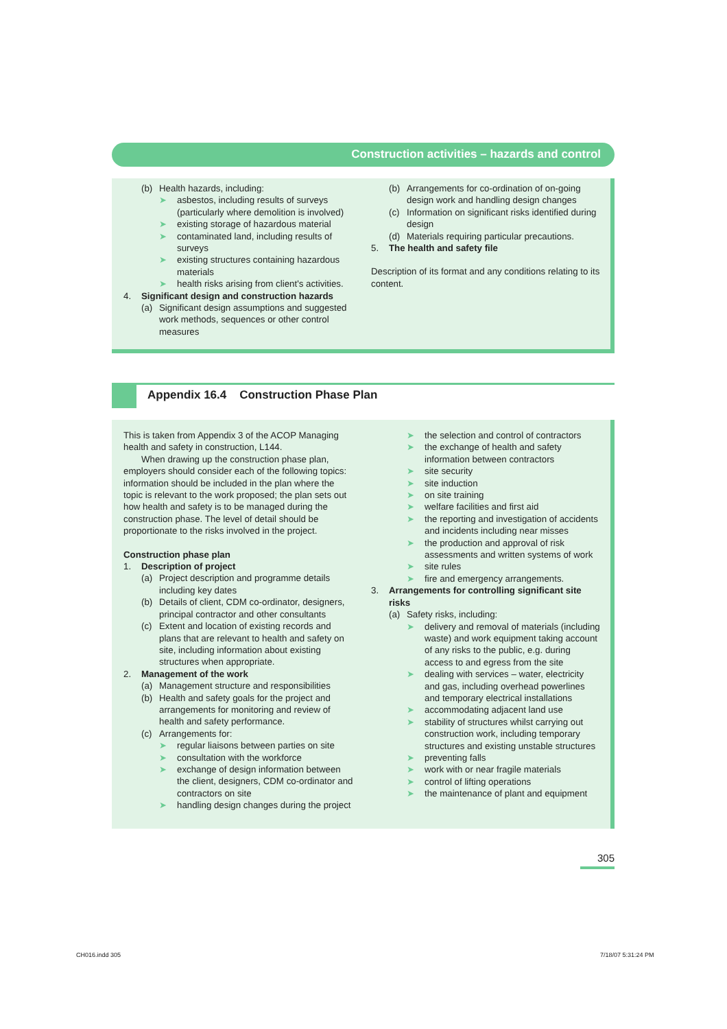Construction activities – hazards and control
(b) Health hazards, including:
➤ asbestos, including results of surveys (particularly where demolition is involved)
➤ existing storage of hazardous material
➤ contaminated land, including results of surveys
➤ existing structures containing hazardous materials
➤ health risks arising from client's activities.
4. Significant design and construction hazards
(a) Significant design assumptions and suggested work methods, sequences or other control measures
(b) Arrangements for co-ordination of on-going design work and handling design changes
(c) Information on significant risks identified during design
(d) Materials requiring particular precautions.
5. The health and safety file
Description of its format and any conditions relating to its content.
Appendix 16.4 Construction Phase Plan
This is taken from Appendix 3 of the ACOP Managing health and safety in construction, L144.
When drawing up the construction phase plan, employers should consider each of the following topics: information should be included in the plan where the topic is relevant to the work proposed; the plan sets out how health and safety is to be managed during the construction phase. The level of detail should be proportionate to the risks involved in the project.
Construction phase plan
1. Description of project
(a) Project description and programme details including key dates
(b) Details of client, CDM co-ordinator, designers, principal contractor and other consultants
(c) Extent and location of existing records and plans that are relevant to health and safety on site, including information about existing structures when appropriate.
2. Management of the work
(a) Management structure and responsibilities
(b) Health and safety goals for the project and arrangements for monitoring and review of health and safety performance.
(c) Arrangements for:
➤ regular liaisons between parties on site
➤ consultation with the workforce
➤ exchange of design information between the client, designers, CDM co-ordinator and contractors on site
➤ handling design changes during the project
➤ the selection and control of contractors
➤ the exchange of health and safety information between contractors
➤ site security
➤ site induction
➤ on site training
➤ welfare facilities and first aid
➤ the reporting and investigation of accidents and incidents including near misses
➤ the production and approval of risk assessments and written systems of work
➤ site rules
➤ fire and emergency arrangements.
3. Arrangements for controlling significant site risks
(a) Safety risks, including:
➤ delivery and removal of materials (including waste) and work equipment taking account of any risks to the public, e.g. during access to and egress from the site
➤ dealing with services – water, electricity and gas, including overhead powerlines and temporary electrical installations
➤ accommodating adjacent land use
➤ stability of structures whilst carrying out construction work, including temporary structures and existing unstable structures
➤ preventing falls
➤ work with or near fragile materials
➤ control of lifting operations
➤ the maintenance of plant and equipment
305
CH016.indd 305 7/18/07 5:31:24 PM